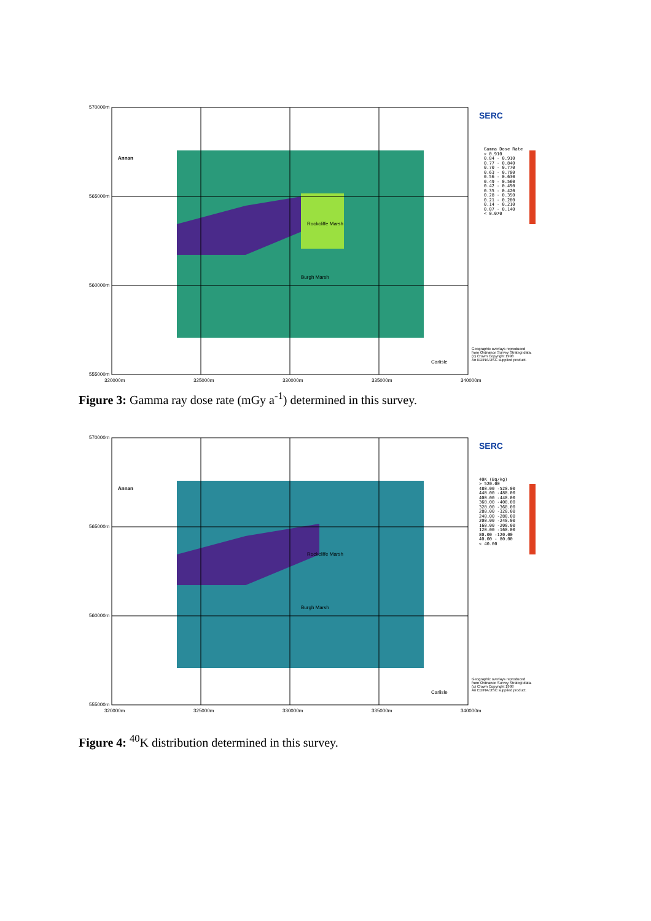570000m
Annan
Rockcliffe Marsh
Burgh Marsh
Carlisle
SERC
Gamma Dose Rate
> 0.910
0.84 - 0.910
0.77 - 0.840
0.70 - 0.770
0.63 - 0.700
0.56 - 0.630
0.49 - 0.560
0.42 - 0.490
0.35 - 0.420
0.28 - 0.350
0.21 - 0.280
0.14 - 0.210
0.07 - 0.140
< 0.070
Geographic overlays reproduced
from Ordnance Survey Strategi data.
(c) Crown Copyright 1998
An EDINA/JISC supplied product.
565000m
560000m
555000m
320000m 325000m 330000m 335000m 340000m
Figure 3: Gamma ray dose rate (mGy a<sup>-1</sup>) determined in this survey.
570000m
Annan
Rockcliffe Marsh
Burgh Marsh
Carlisle
SERC
40K (Bq/kg)
> 520.00
480.00 -520.00
440.00 -480.00
400.00 -440.00
360.00 -400.00
320.00 -360.00
280.00 -320.00
240.00 -280.00
200.00 -240.00
160.00 -200.00
120.00 -160.00
80.00 -120.00
40.00 - 80.00
< 40.00
Geographic overlays reproduced
from Ordnance Survey Strategi data.
(c) Crown Copyright 1998
An EDINA/JISC supplied product.
565000m
560000m
555000m
320000m 325000m 330000m 335000m 340000m
Figure 4: <sup>40</sup>K distribution determined in this survey.